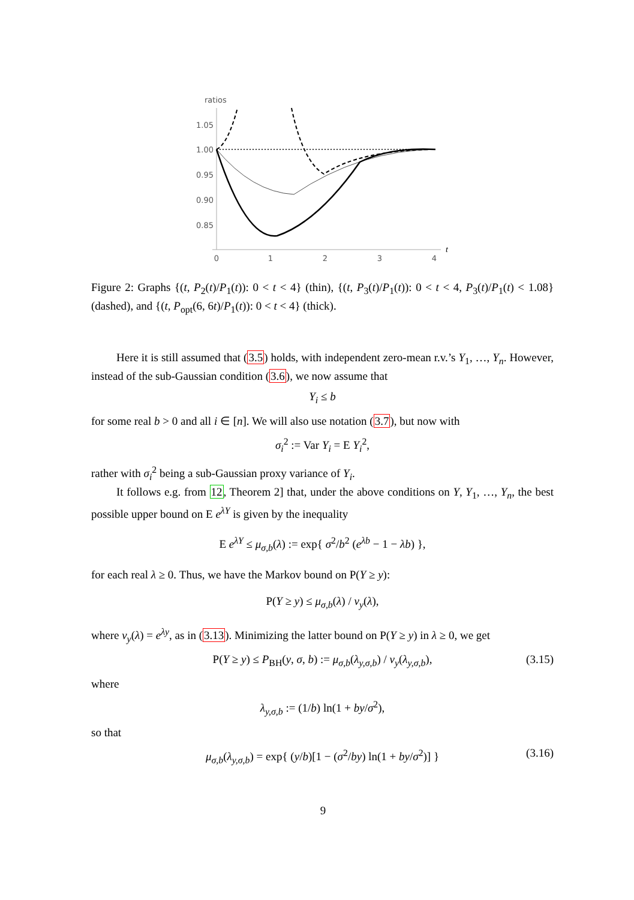ratios
1.05
1.00
0.95
0.90
0.85
0
1
2
3
4
t
Figure 2: Graphs {(t, P<sub>2</sub>(t)/P<sub>1</sub>(t)): 0 < t < 4} (thin), {(t, P<sub>3</sub>(t)/P<sub>1</sub>(t)): 0 < t < 4, P<sub>3</sub>(t)/P<sub>1</sub>(t) < 1.08} (dashed), and {(t, P<sub>opt</sub>(6, 6t)/P<sub>1</sub>(t)): 0 < t < 4} (thick).
Here it is still assumed that (3.5) holds, with independent zero-mean r.v.’s Y<sub>1</sub>, …, Y<sub>n</sub>. However, instead of the sub-Gaussian condition (3.6), we now assume that
Y<sub>i</sub> ≤ b
for some real b > 0 and all i ∈ [n]. We will also use notation (3.7), but now with
σ<sub>i</sub><sup>2</sup> := Var Y<sub>i</sub> = E Y<sub>i</sub><sup>2</sup>,
rather with σ<sub>i</sub><sup>2</sup> being a sub-Gaussian proxy variance of Y<sub>i</sub>.
It follows e.g. from 12, Theorem 2] that, under the above conditions on Y, Y<sub>1</sub>, …, Y<sub>n</sub>, the best possible upper bound on E e<sup>λY</sup> is given by the inequality
E e<sup>λY</sup> ≤ μ<sub>σ,b</sub>(λ) := exp{ σ<sup>2</sup>/b<sup>2</sup> (e<sup>λb</sup> − 1 − λb) },
for each real λ ≥ 0. Thus, we have the Markov bound on P(Y ≥ y):
P(Y ≥ y) ≤ μ<sub>σ,b</sub>(λ) / v<sub>y</sub>(λ),
where v<sub>y</sub>(λ) = e<sup>λy</sup>, as in (3.13). Minimizing the latter bound on P(Y ≥ y) in λ ≥ 0, we get
P(Y ≥ y) ≤ P<sub>BH</sub>(y, σ, b) := μ<sub>σ,b</sub>(λ<sub>y,σ,b</sub>) / v<sub>y</sub>(λ<sub>y,σ,b</sub>), (3.15)
where
λ<sub>y,σ,b</sub> := (1/b) ln(1 + by/σ<sup>2</sup>),
so that
μ<sub>σ,b</sub>(λ<sub>y,σ,b</sub>) = exp{ (y/b)[1 − (σ<sup>2</sup>/by) ln(1 + by/σ<sup>2</sup>)] } (3.16)
9